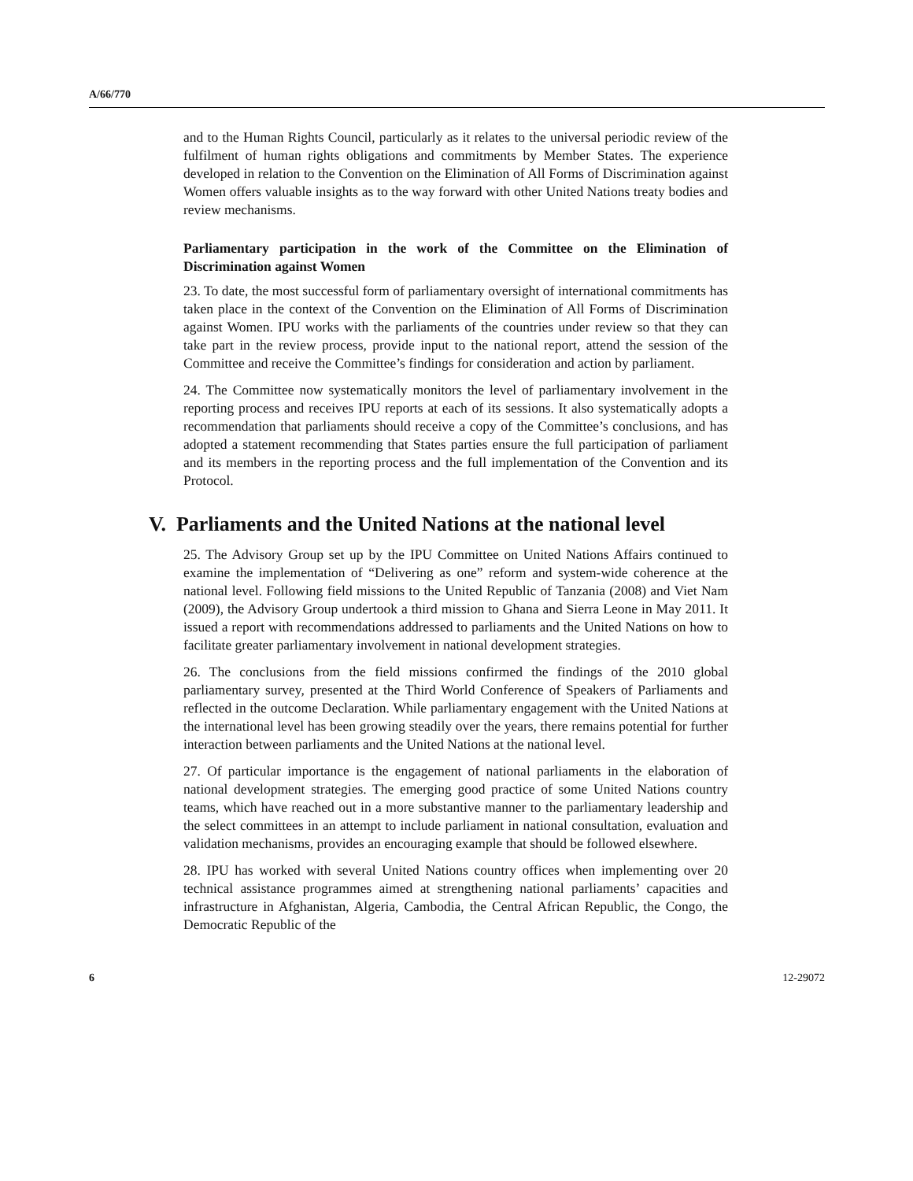A/66/770
and to the Human Rights Council, particularly as it relates to the universal periodic review of the fulfilment of human rights obligations and commitments by Member States. The experience developed in relation to the Convention on the Elimination of All Forms of Discrimination against Women offers valuable insights as to the way forward with other United Nations treaty bodies and review mechanisms.
Parliamentary participation in the work of the Committee on the Elimination of Discrimination against Women
23. To date, the most successful form of parliamentary oversight of international commitments has taken place in the context of the Convention on the Elimination of All Forms of Discrimination against Women. IPU works with the parliaments of the countries under review so that they can take part in the review process, provide input to the national report, attend the session of the Committee and receive the Committee’s findings for consideration and action by parliament.
24. The Committee now systematically monitors the level of parliamentary involvement in the reporting process and receives IPU reports at each of its sessions. It also systematically adopts a recommendation that parliaments should receive a copy of the Committee’s conclusions, and has adopted a statement recommending that States parties ensure the full participation of parliament and its members in the reporting process and the full implementation of the Convention and its Protocol.
V. Parliaments and the United Nations at the national level
25. The Advisory Group set up by the IPU Committee on United Nations Affairs continued to examine the implementation of “Delivering as one” reform and system-wide coherence at the national level. Following field missions to the United Republic of Tanzania (2008) and Viet Nam (2009), the Advisory Group undertook a third mission to Ghana and Sierra Leone in May 2011. It issued a report with recommendations addressed to parliaments and the United Nations on how to facilitate greater parliamentary involvement in national development strategies.
26. The conclusions from the field missions confirmed the findings of the 2010 global parliamentary survey, presented at the Third World Conference of Speakers of Parliaments and reflected in the outcome Declaration. While parliamentary engagement with the United Nations at the international level has been growing steadily over the years, there remains potential for further interaction between parliaments and the United Nations at the national level.
27. Of particular importance is the engagement of national parliaments in the elaboration of national development strategies. The emerging good practice of some United Nations country teams, which have reached out in a more substantive manner to the parliamentary leadership and the select committees in an attempt to include parliament in national consultation, evaluation and validation mechanisms, provides an encouraging example that should be followed elsewhere.
28. IPU has worked with several United Nations country offices when implementing over 20 technical assistance programmes aimed at strengthening national parliaments’ capacities and infrastructure in Afghanistan, Algeria, Cambodia, the Central African Republic, the Congo, the Democratic Republic of the
6 12-29072